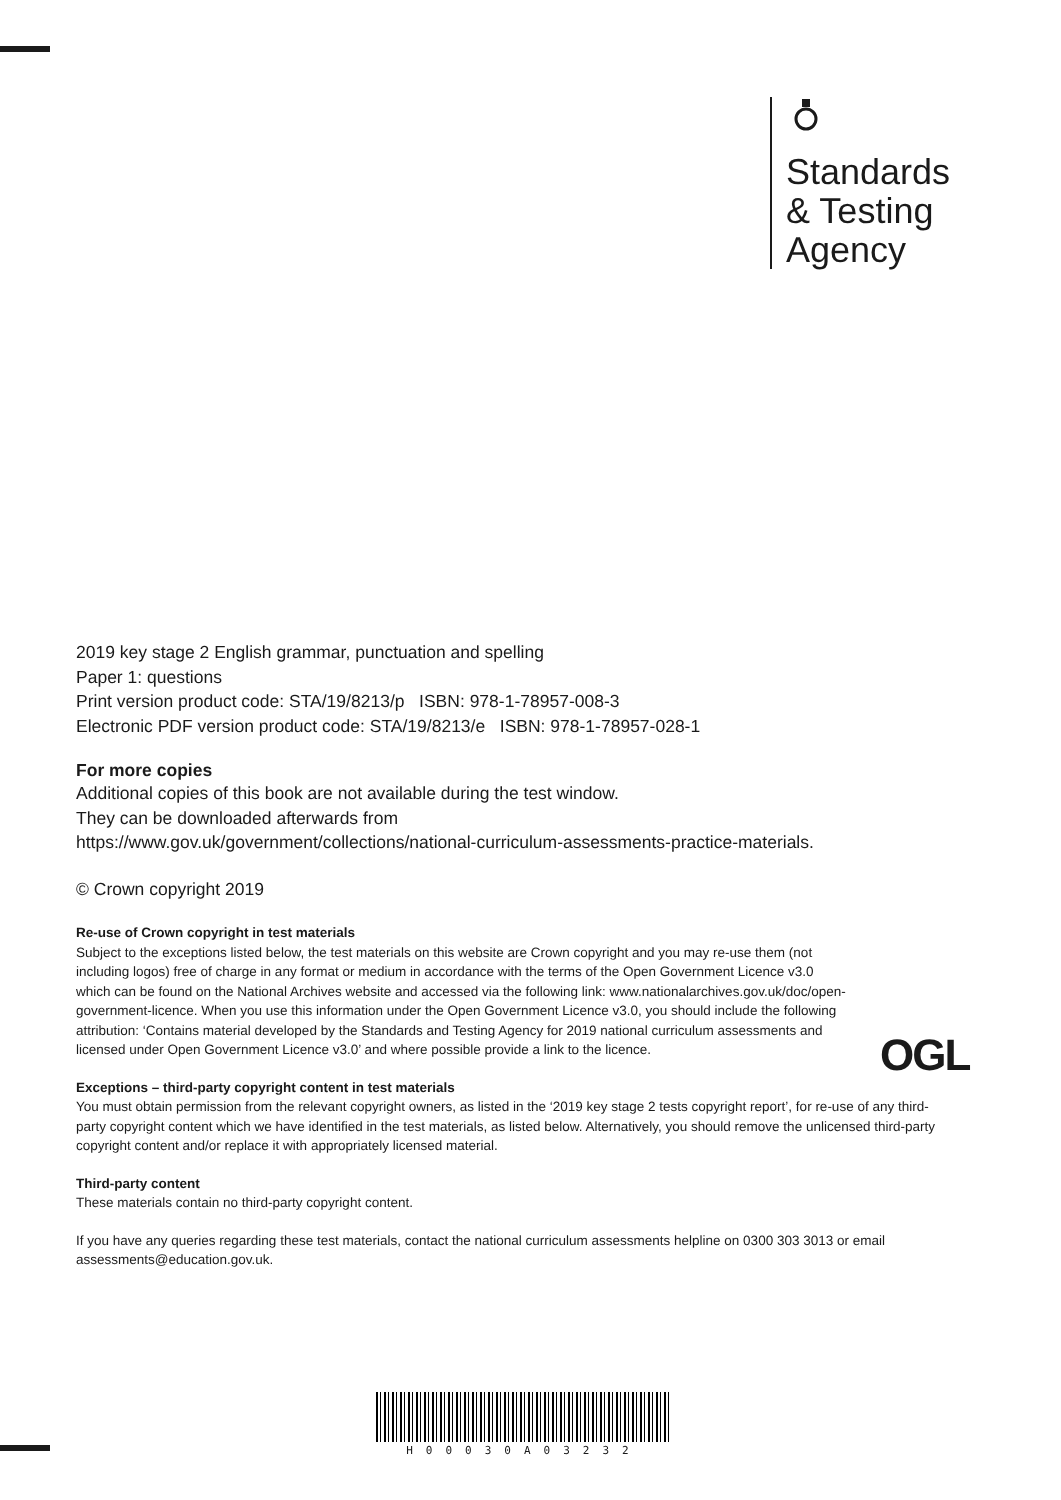Standards
& Testing
Agency
2019 key stage 2 English grammar, punctuation and spelling
Paper 1: questions
Print version product code: STA/19/8213/p ISBN: 978-1-78957-008-3
Electronic PDF version product code: STA/19/8213/e ISBN: 978-1-78957-028-1
For more copies
Additional copies of this book are not available during the test window.
They can be downloaded afterwards from
https://www.gov.uk/government/collections/national-curriculum-assessments-practice-materials.
© Crown copyright 2019
Re-use of Crown copyright in test materials
Subject to the exceptions listed below, the test materials on this website are Crown copyright and you may re-use them (not including logos) free of charge in any format or medium in accordance with the terms of the Open Government Licence v3.0 which can be found on the National Archives website and accessed via the following link: www.nationalarchives.gov.uk/doc/open-government-licence. When you use this information under the Open Government Licence v3.0, you should include the following attribution: ‘Contains material developed by the Standards and Testing Agency for 2019 national curriculum assessments and licensed under Open Government Licence v3.0’ and where possible provide a link to the licence.
Exceptions – third-party copyright content in test materials
You must obtain permission from the relevant copyright owners, as listed in the ‘2019 key stage 2 tests copyright report’, for re-use of any third-party copyright content which we have identified in the test materials, as listed below. Alternatively, you should remove the unlicensed third-party copyright content and/or replace it with appropriately licensed material.
Third-party content
These materials contain no third-party copyright content.
If you have any queries regarding these test materials, contact the national curriculum assessments helpline on 0300 303 3013 or email assessments@education.gov.uk.
OGL
H00030A03232